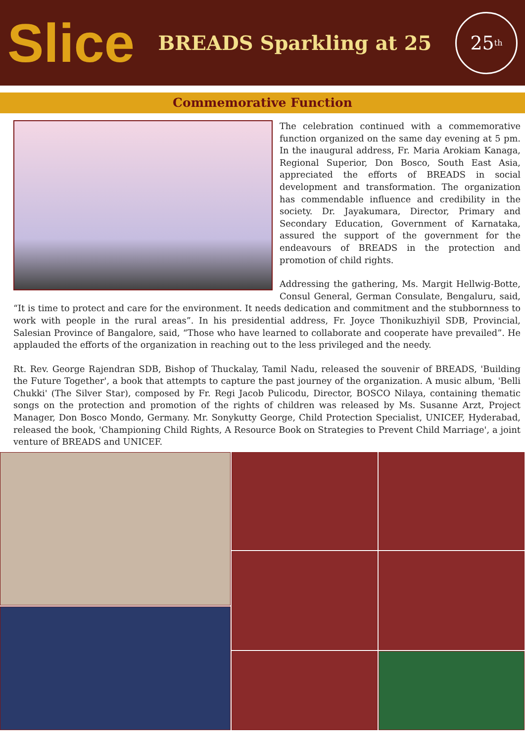Slice
BREADS Sparkling at 25
25<sup>th</sup>
Commemorative Function
The celebration continued with a commemorative function organized on the same day evening at 5 pm. In the inaugural address, Fr. Maria Arokiam Kanaga, Regional Superior, Don Bosco, South East Asia, appreciated the efforts of BREADS in social development and transformation. The organization has commendable influence and credibility in the society. Dr. Jayakumara, Director, Primary and Secondary Education, Government of Karnataka, assured the support of the government for the endeavours of BREADS in the protection and promotion of child rights.
Addressing the gathering, Ms. Margit Hellwig-Botte, Consul General, German Consulate, Bengaluru, said, “It is time to protect and care for the environment. It needs dedication and commitment and the stubbornness to work with people in the rural areas”. In his presidential address, Fr. Joyce Thonikuzhiyil SDB, Provincial, Salesian Province of Bangalore, said, “Those who have learned to collaborate and cooperate have prevailed”. He applauded the efforts of the organization in reaching out to the less privileged and the needy.
Rt. Rev. George Rajendran SDB, Bishop of Thuckalay, Tamil Nadu, released the souvenir of BREADS, 'Building the Future Together', a book that attempts to capture the past journey of the organization. A music album, 'Belli Chukki' (The Silver Star), composed by Fr. Regi Jacob Pulicodu, Director, BOSCO Nilaya, containing thematic songs on the protection and promotion of the rights of children was released by Ms. Susanne Arzt, Project Manager, Don Bosco Mondo, Germany. Mr. Sonykutty George, Child Protection Specialist, UNICEF, Hyderabad, released the book, 'Championing Child Rights, A Resource Book on Strategies to Prevent Child Marriage', a joint venture of BREADS and UNICEF.